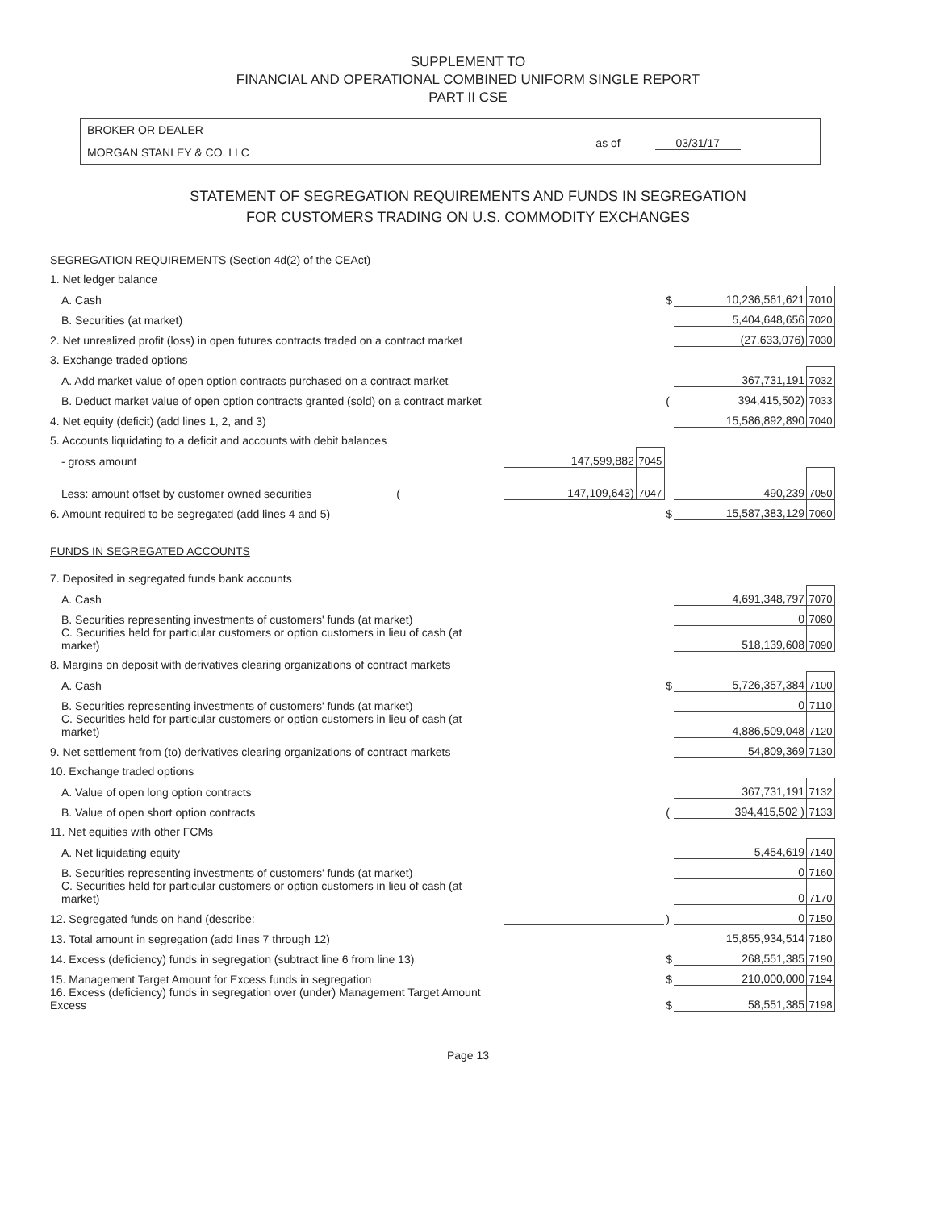SUPPLEMENT TO
FINANCIAL AND OPERATIONAL COMBINED UNIFORM SINGLE REPORT
PART II CSE
BROKER OR DEALER
MORGAN STANLEY & CO. LLC
as of 03/31/17
STATEMENT OF SEGREGATION REQUIREMENTS AND FUNDS IN SEGREGATION
FOR CUSTOMERS TRADING ON U.S. COMMODITY EXCHANGES
| SEGREGATION REQUIREMENTS (Section 4d(2) of the CEAct) | | | | | |
| 1. Net ledger balance | | | | | |
| A. Cash | | | $ | 10,236,561,621 | 7010 |
| B. Securities (at market) | | | | 5,404,648,656 | 7020 |
| 2. Net unrealized profit (loss) in open futures contracts traded on a contract market | | | | (27,633,076) | 7030 |
| 3. Exchange traded options | | | | | |
| A. Add market value of open option contracts purchased on a contract market | | | | 367,731,191 | 7032 |
| B. Deduct market value of open option contracts granted (sold) on a contract market | | | ( | 394,415,502) | 7033 |
| 4. Net equity (deficit) (add lines 1, 2, and 3) | | | | 15,586,892,890 | 7040 |
| 5. Accounts liquidating to a deficit and accounts with debit balances | | | | | |
| - gross amount | 147,599,882 | 7045 | | | |
| Less: amount offset by customer owned securities ( | 147,109,643) | 7047 | | 490,239 | 7050 |
| 6. Amount required to be segregated (add lines 4 and 5) | | | $ | 15,587,383,129 | 7060 |
| FUNDS IN SEGREGATED ACCOUNTS | | | | | |
| 7. Deposited in segregated funds bank accounts | | | | | |
| A. Cash | | | | 4,691,348,797 | 7070 |
| B. Securities representing investments of customers' funds (at market) | | | | 0 | 7080 |
| C. Securities held for particular customers or option customers in lieu of cash (at market) | | | | 518,139,608 | 7090 |
| 8. Margins on deposit with derivatives clearing organizations of contract markets | | | | | |
| A. Cash | | | $ | 5,726,357,384 | 7100 |
| B. Securities representing investments of customers' funds (at market) | | | | 0 | 7110 |
| C. Securities held for particular customers or option customers in lieu of cash (at market) | | | | 4,886,509,048 | 7120 |
| 9. Net settlement from (to) derivatives clearing organizations of contract markets | | | | 54,809,369 | 7130 |
| 10. Exchange traded options | | | | | |
| A. Value of open long option contracts | | | | 367,731,191 | 7132 |
| B. Value of open short option contracts | | | ( | 394,415,502 ) | 7133 |
| 11. Net equities with other FCMs | | | | | |
| A. Net liquidating equity | | | | 5,454,619 | 7140 |
| B. Securities representing investments of customers' funds (at market) | | | | 0 | 7160 |
| C. Securities held for particular customers or option customers in lieu of cash (at market) | | | | 0 | 7170 |
| 12. Segregated funds on hand (describe: | | | ) | 0 | 7150 |
| 13. Total amount in segregation (add lines 7 through 12) | | | | 15,855,934,514 | 7180 |
| 14. Excess (deficiency) funds in segregation (subtract line 6 from line 13) | | | $ | 268,551,385 | 7190 |
| 15. Management Target Amount for Excess funds in segregation | | | $ | 210,000,000 | 7194 |
| 16. Excess (deficiency) funds in segregation over (under) Management Target Amount Excess | | | $ | 58,551,385 | 7198 |
Page 13